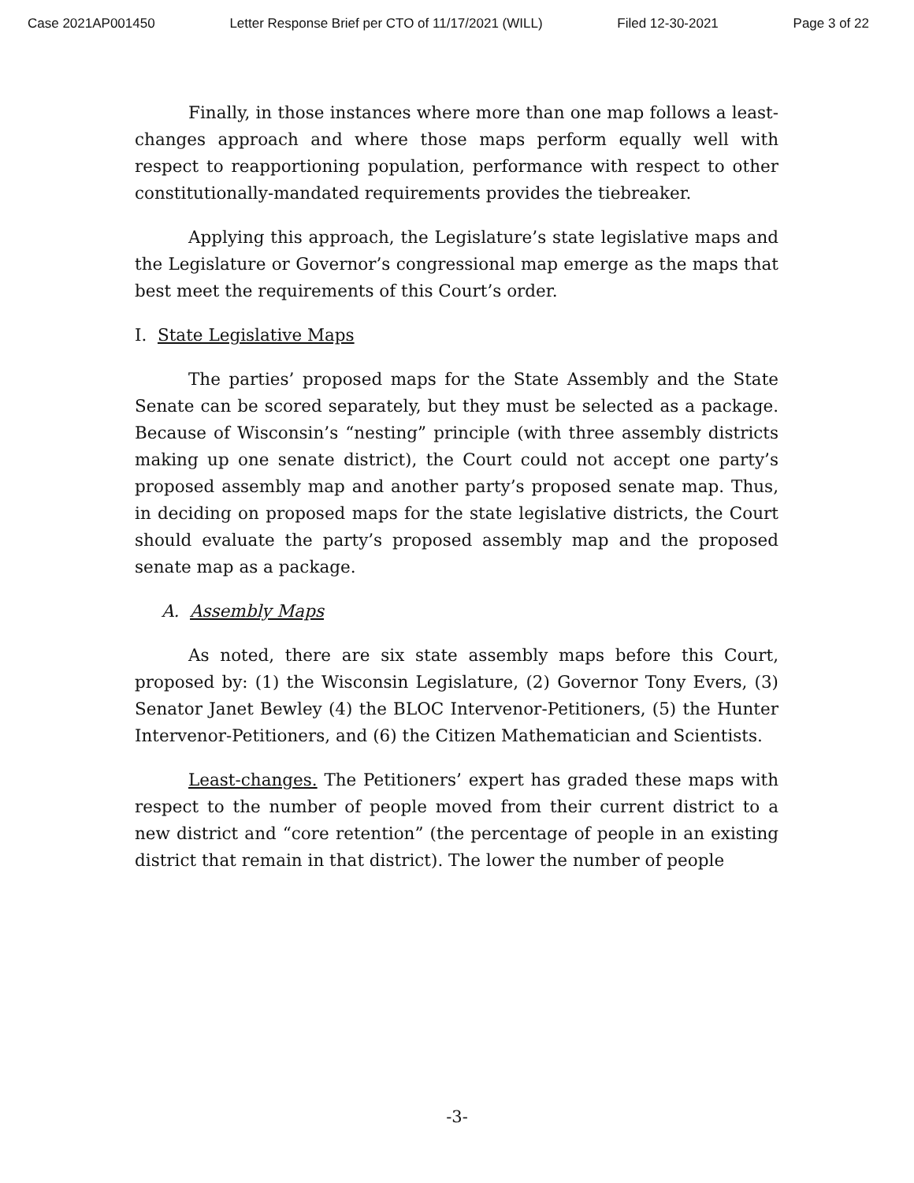Case 2021AP001450 Letter Response Brief per CTO of 11/17/2021 (WILL) Filed 12-30-2021 Page 3 of 22
Finally, in those instances where more than one map follows a least-changes approach and where those maps perform equally well with respect to reapportioning population, performance with respect to other constitutionally-mandated requirements provides the tiebreaker.
Applying this approach, the Legislature’s state legislative maps and the Legislature or Governor’s congressional map emerge as the maps that best meet the requirements of this Court’s order.
I. State Legislative Maps
The parties’ proposed maps for the State Assembly and the State Senate can be scored separately, but they must be selected as a package. Because of Wisconsin’s “nesting” principle (with three assembly districts making up one senate district), the Court could not accept one party’s proposed assembly map and another party’s proposed senate map. Thus, in deciding on proposed maps for the state legislative districts, the Court should evaluate the party’s proposed assembly map and the proposed senate map as a package.
A. Assembly Maps
As noted, there are six state assembly maps before this Court, proposed by: (1) the Wisconsin Legislature, (2) Governor Tony Evers, (3) Senator Janet Bewley (4) the BLOC Intervenor-Petitioners, (5) the Hunter Intervenor-Petitioners, and (6) the Citizen Mathematician and Scientists.
Least-changes. The Petitioners’ expert has graded these maps with respect to the number of people moved from their current district to a new district and “core retention” (the percentage of people in an existing district that remain in that district). The lower the number of people
-3-